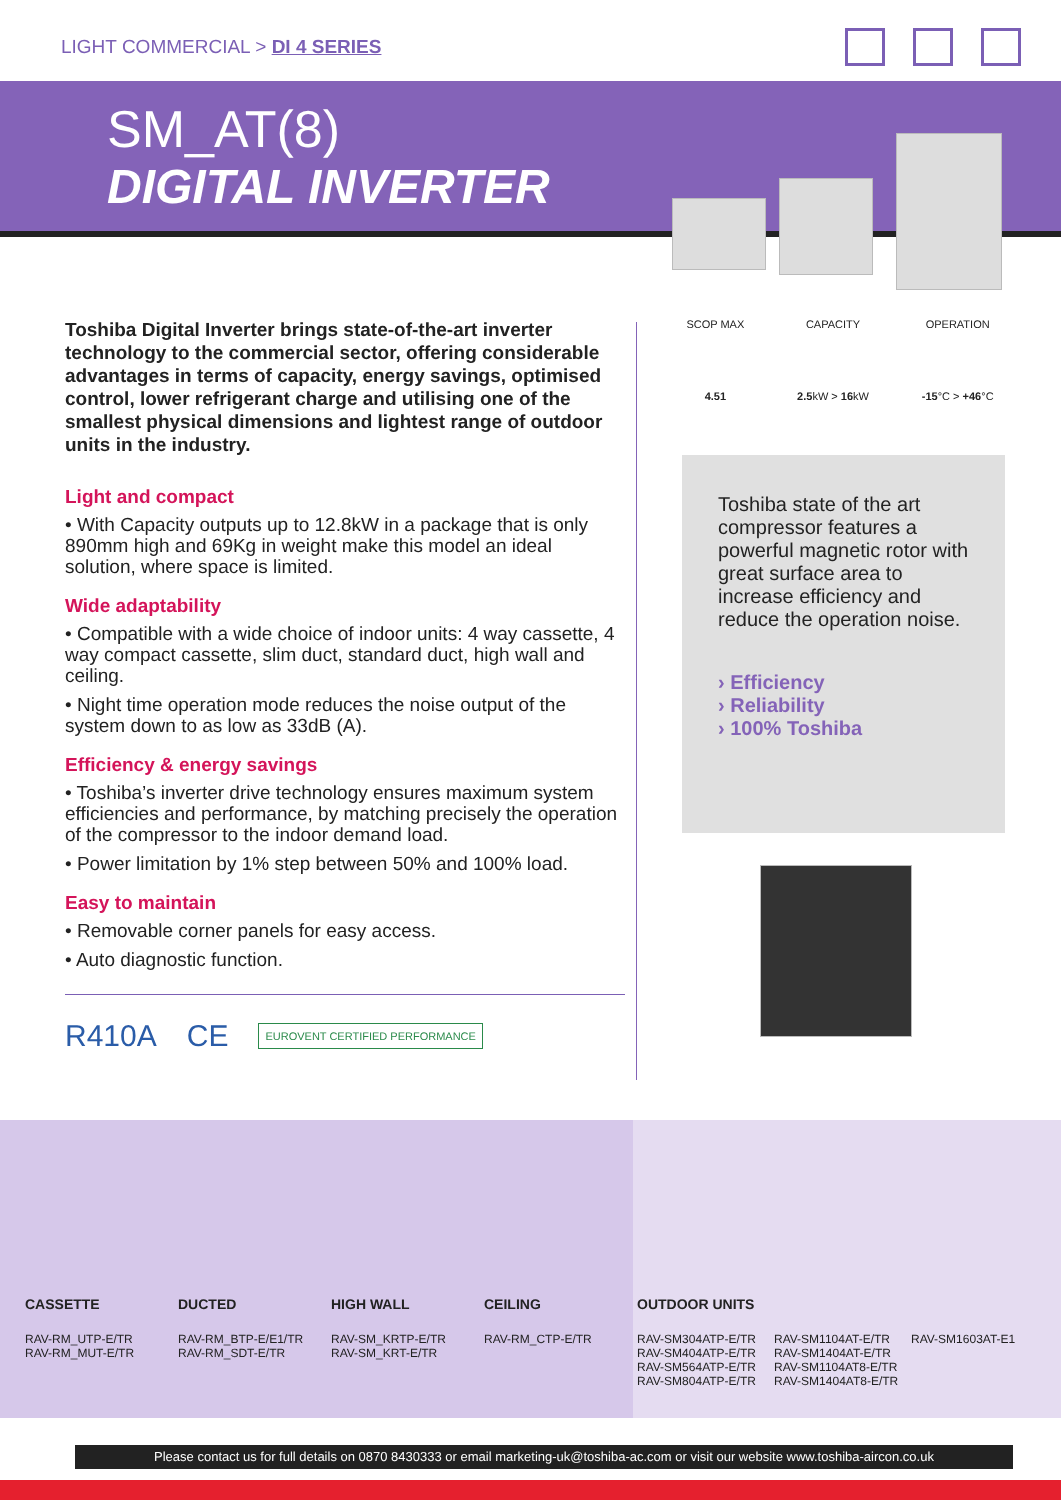LIGHT COMMERCIAL > DI 4 SERIES
SM_AT(8)
DIGITAL INVERTER
Toshiba Digital Inverter brings state-of-the-art inverter technology to the commercial sector, offering considerable advantages in terms of capacity, energy savings, optimised control, lower refrigerant charge and utilising one of the smallest physical dimensions and lightest range of outdoor units in the industry.
Light and compact
• With Capacity outputs up to 12.8kW in a package that is only 890mm high and 69Kg in weight make this model an ideal solution, where space is limited.
Wide adaptability
• Compatible with a wide choice of indoor units: 4 way cassette, 4 way compact cassette, slim duct, standard duct, high wall and ceiling.
• Night time operation mode reduces the noise output of the system down to as low as 33dB (A).
Efficiency & energy savings
• Toshiba’s inverter drive technology ensures maximum system efficiencies and performance, by matching precisely the operation of the compressor to the indoor demand load.
• Power limitation by 1% step between 50% and 100% load.
Easy to maintain
• Removable corner panels for easy access.
• Auto diagnostic function.
R410A CE EUROVENT CERTIFIED PERFORMANCE
SCOP MAX 4.51 CAPACITY 2.5kW > 16kW OPERATION -15°C > +46°C
Toshiba state of the art compressor features a powerful magnetic rotor with great surface area to increase efficiency and reduce the operation noise.
› Efficiency
› Reliability
› 100% Toshiba
CASSETTE
RAV-RM_UTP-E/TR
RAV-RM_MUT-E/TR
DUCTED
RAV-RM_BTP-E/E1/TR
RAV-RM_SDT-E/TR
HIGH WALL
RAV-SM_KRTP-E/TR
RAV-SM_KRT-E/TR
CEILING
RAV-RM_CTP-E/TR
OUTDOOR UNITS
RAV-SM304ATP-E/TR
RAV-SM404ATP-E/TR
RAV-SM564ATP-E/TR
RAV-SM804ATP-E/TR
RAV-SM1104AT-E/TR
RAV-SM1404AT-E/TR
RAV-SM1104AT8-E/TR
RAV-SM1404AT8-E/TR
RAV-SM1603AT-E1
Please contact us for full details on 0870 8430333 or email marketing-uk@toshiba-ac.com or visit our website www.toshiba-aircon.co.uk